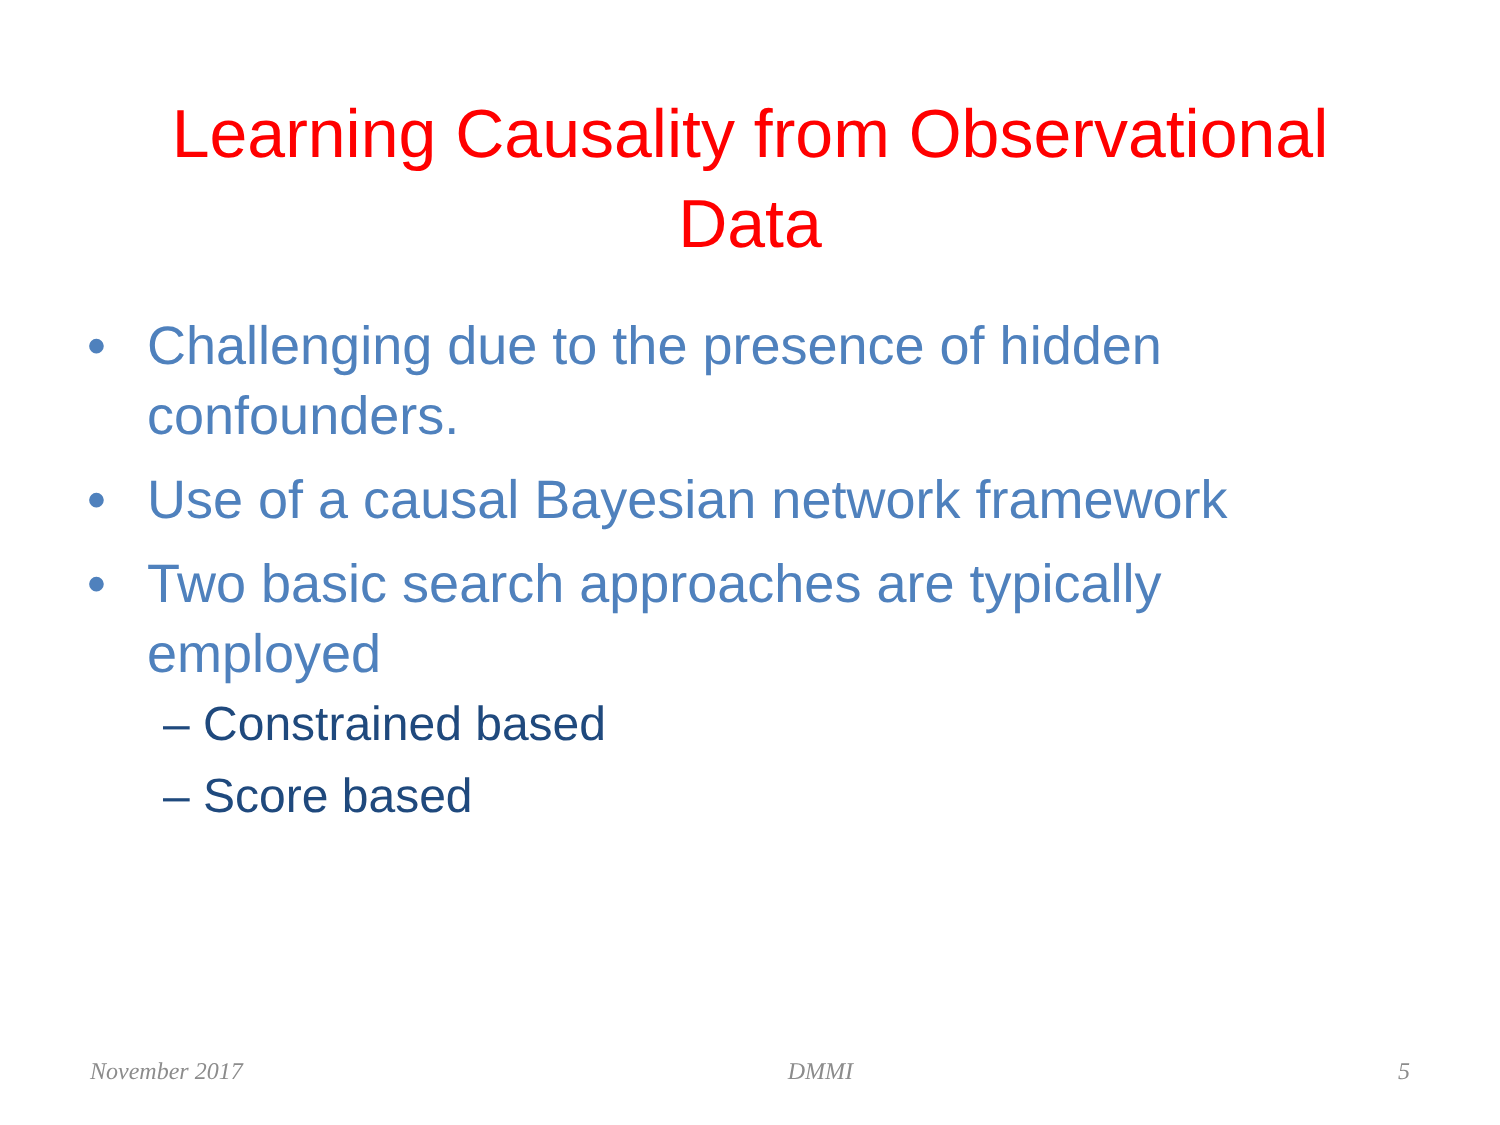Learning Causality from Observational
Data
• Challenging due to the presence of hidden confounders.
• Use of a causal Bayesian network framework
• Two basic search approaches are typically employed
– Constrained based
– Score based
November 2017 DMMI 5